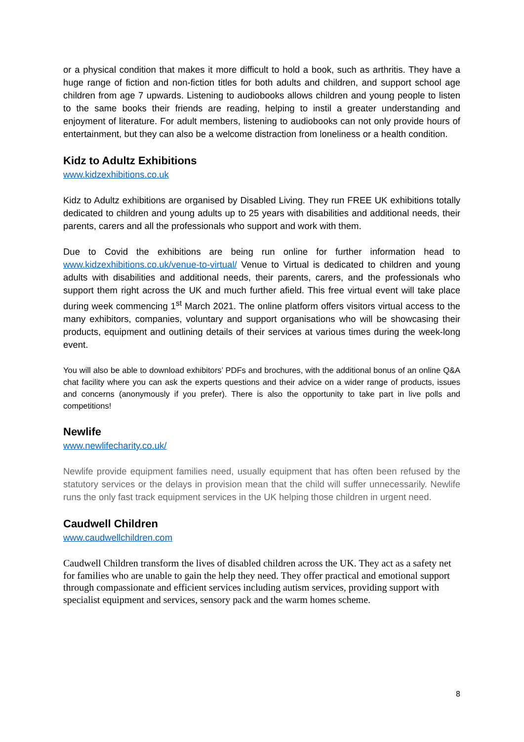or a physical condition that makes it more difficult to hold a book, such as arthritis. They have a huge range of fiction and non-fiction titles for both adults and children, and support school age children from age 7 upwards. Listening to audiobooks allows children and young people to listen to the same books their friends are reading, helping to instil a greater understanding and enjoyment of literature. For adult members, listening to audiobooks can not only provide hours of entertainment, but they can also be a welcome distraction from loneliness or a health condition.
Kidz to Adultz Exhibitions
www.kidzexhibitions.co.uk
Kidz to Adultz exhibitions are organised by Disabled Living. They run FREE UK exhibitions totally dedicated to children and young adults up to 25 years with disabilities and additional needs, their parents, carers and all the professionals who support and work with them.
Due to Covid the exhibitions are being run online for further information head to www.kidzexhibitions.co.uk/venue-to-virtual/ Venue to Virtual is dedicated to children and young adults with disabilities and additional needs, their parents, carers, and the professionals who support them right across the UK and much further afield. This free virtual event will take place during week commencing 1<sup>st</sup> March 2021. The online platform offers visitors virtual access to the many exhibitors, companies, voluntary and support organisations who will be showcasing their products, equipment and outlining details of their services at various times during the week-long event.
You will also be able to download exhibitors’ PDFs and brochures, with the additional bonus of an online Q&A chat facility where you can ask the experts questions and their advice on a wider range of products, issues and concerns (anonymously if you prefer). There is also the opportunity to take part in live polls and competitions!
Newlife
www.newlifecharity.co.uk/
Newlife provide equipment families need, usually equipment that has often been refused by the statutory services or the delays in provision mean that the child will suffer unnecessarily. Newlife runs the only fast track equipment services in the UK helping those children in urgent need.
Caudwell Children
www.caudwellchildren.com
Caudwell Children transform the lives of disabled children across the UK. They act as a safety net for families who are unable to gain the help they need. They offer practical and emotional support through compassionate and efficient services including autism services, providing support with specialist equipment and services, sensory pack and the warm homes scheme.
8